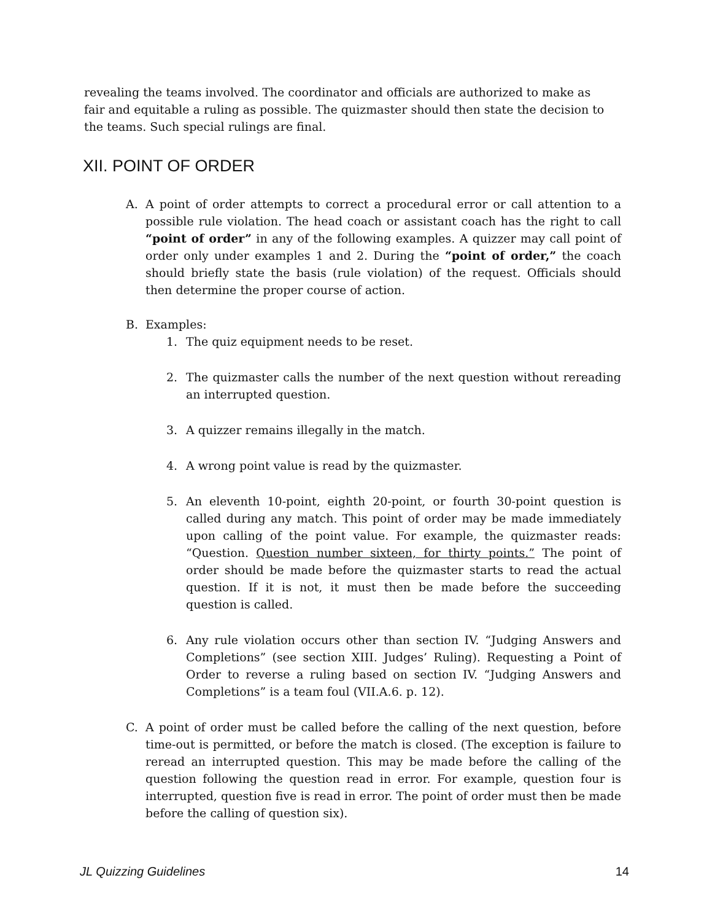revealing the teams involved. The coordinator and officials are authorized to make as fair and equitable a ruling as possible. The quizmaster should then state the decision to the teams. Such special rulings are final.
XII. POINT OF ORDER
A. A point of order attempts to correct a procedural error or call attention to a possible rule violation. The head coach or assistant coach has the right to call “point of order” in any of the following examples. A quizzer may call point of order only under examples 1 and 2. During the “point of order,” the coach should briefly state the basis (rule violation) of the request. Officials should then determine the proper course of action.
B. Examples:
1. The quiz equipment needs to be reset.
2. The quizmaster calls the number of the next question without rereading an interrupted question.
3. A quizzer remains illegally in the match.
4. A wrong point value is read by the quizmaster.
5. An eleventh 10-point, eighth 20-point, or fourth 30-point question is called during any match. This point of order may be made immediately upon calling of the point value. For example, the quizmaster reads: “Question. Question number sixteen, for thirty points.” The point of order should be made before the quizmaster starts to read the actual question. If it is not, it must then be made before the succeeding question is called.
6. Any rule violation occurs other than section IV. “Judging Answers and Completions” (see section XIII. Judges’ Ruling). Requesting a Point of Order to reverse a ruling based on section IV. “Judging Answers and Completions” is a team foul (VII.A.6. p. 12).
C. A point of order must be called before the calling of the next question, before time-out is permitted, or before the match is closed. (The exception is failure to reread an interrupted question. This may be made before the calling of the question following the question read in error. For example, question four is interrupted, question five is read in error. The point of order must then be made before the calling of question six).
JL Quizzing Guidelines 14